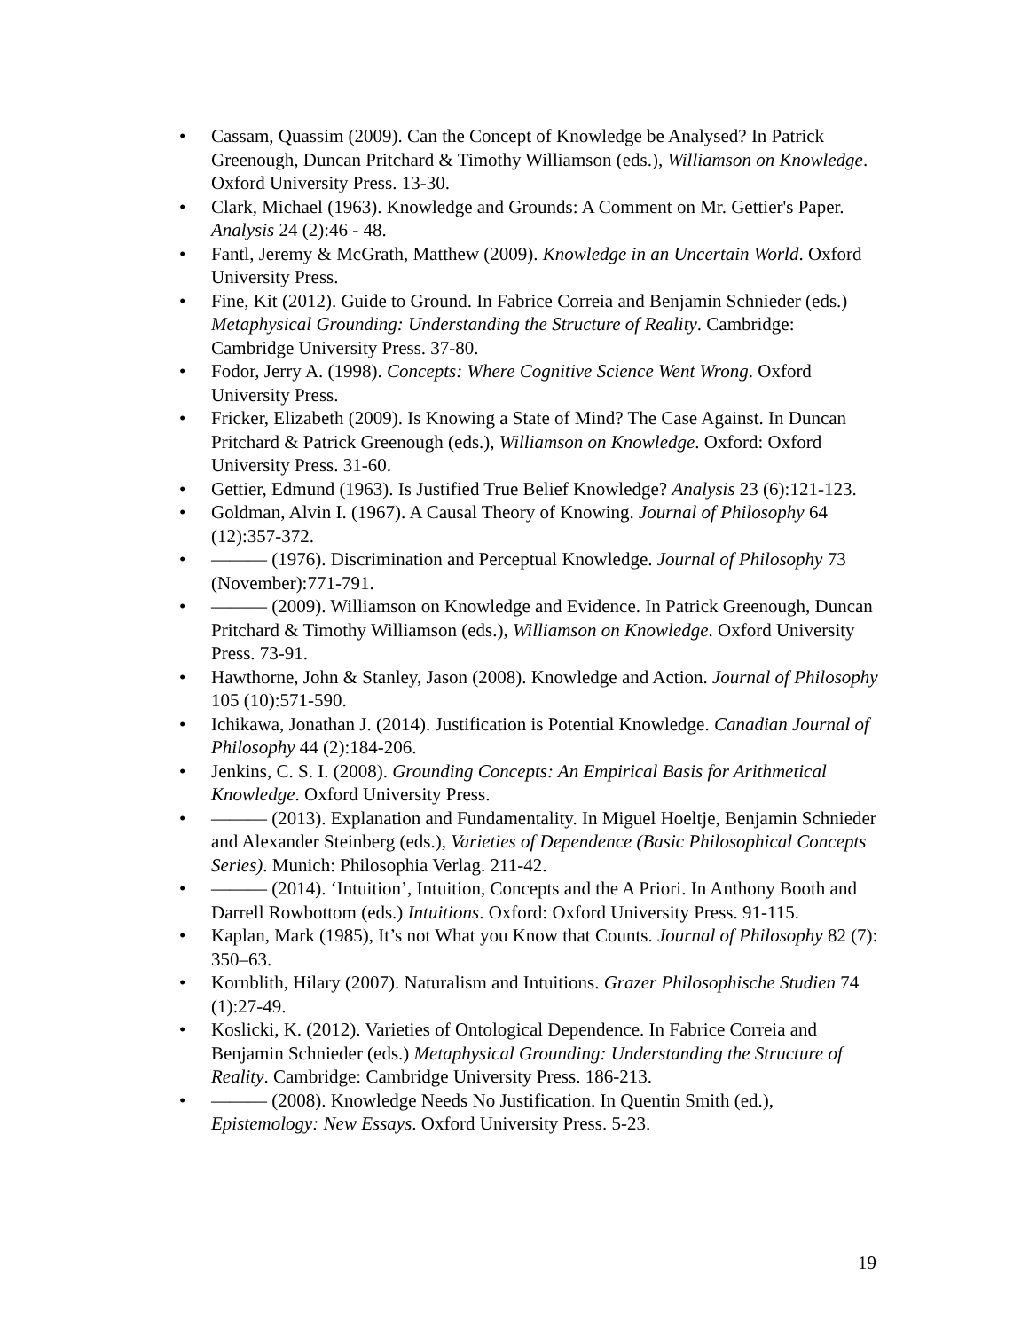• Cassam, Quassim (2009). Can the Concept of Knowledge be Analysed? In Patrick Greenough, Duncan Pritchard & Timothy Williamson (eds.), Williamson on Knowledge. Oxford University Press. 13-30.
• Clark, Michael (1963). Knowledge and Grounds: A Comment on Mr. Gettier's Paper. Analysis 24 (2):46 - 48.
• Fantl, Jeremy & McGrath, Matthew (2009). Knowledge in an Uncertain World. Oxford University Press.
• Fine, Kit (2012). Guide to Ground. In Fabrice Correia and Benjamin Schnieder (eds.) Metaphysical Grounding: Understanding the Structure of Reality. Cambridge: Cambridge University Press. 37-80.
• Fodor, Jerry A. (1998). Concepts: Where Cognitive Science Went Wrong. Oxford University Press.
• Fricker, Elizabeth (2009). Is Knowing a State of Mind? The Case Against. In Duncan Pritchard & Patrick Greenough (eds.), Williamson on Knowledge. Oxford: Oxford University Press. 31-60.
• Gettier, Edmund (1963). Is Justified True Belief Knowledge? Analysis 23 (6):121-123.
• Goldman, Alvin I. (1967). A Causal Theory of Knowing. Journal of Philosophy 64 (12):357-372.
• ——— (1976). Discrimination and Perceptual Knowledge. Journal of Philosophy 73 (November):771-791.
• ——— (2009). Williamson on Knowledge and Evidence. In Patrick Greenough, Duncan Pritchard & Timothy Williamson (eds.), Williamson on Knowledge. Oxford University Press. 73-91.
• Hawthorne, John & Stanley, Jason (2008). Knowledge and Action. Journal of Philosophy 105 (10):571-590.
• Ichikawa, Jonathan J. (2014). Justification is Potential Knowledge. Canadian Journal of Philosophy 44 (2):184-206.
• Jenkins, C. S. I. (2008). Grounding Concepts: An Empirical Basis for Arithmetical Knowledge. Oxford University Press.
• ——— (2013). Explanation and Fundamentality. In Miguel Hoeltje, Benjamin Schnieder and Alexander Steinberg (eds.), Varieties of Dependence (Basic Philosophical Concepts Series). Munich: Philosophia Verlag. 211-42.
• ——— (2014). ‘Intuition’, Intuition, Concepts and the A Priori. In Anthony Booth and Darrell Rowbottom (eds.) Intuitions. Oxford: Oxford University Press. 91-115.
• Kaplan, Mark (1985), It’s not What you Know that Counts. Journal of Philosophy 82 (7): 350–63.
• Kornblith, Hilary (2007). Naturalism and Intuitions. Grazer Philosophische Studien 74 (1):27-49.
• Koslicki, K. (2012). Varieties of Ontological Dependence. In Fabrice Correia and Benjamin Schnieder (eds.) Metaphysical Grounding: Understanding the Structure of Reality. Cambridge: Cambridge University Press. 186-213.
• ——— (2008). Knowledge Needs No Justification. In Quentin Smith (ed.), Epistemology: New Essays. Oxford University Press. 5-23.
19